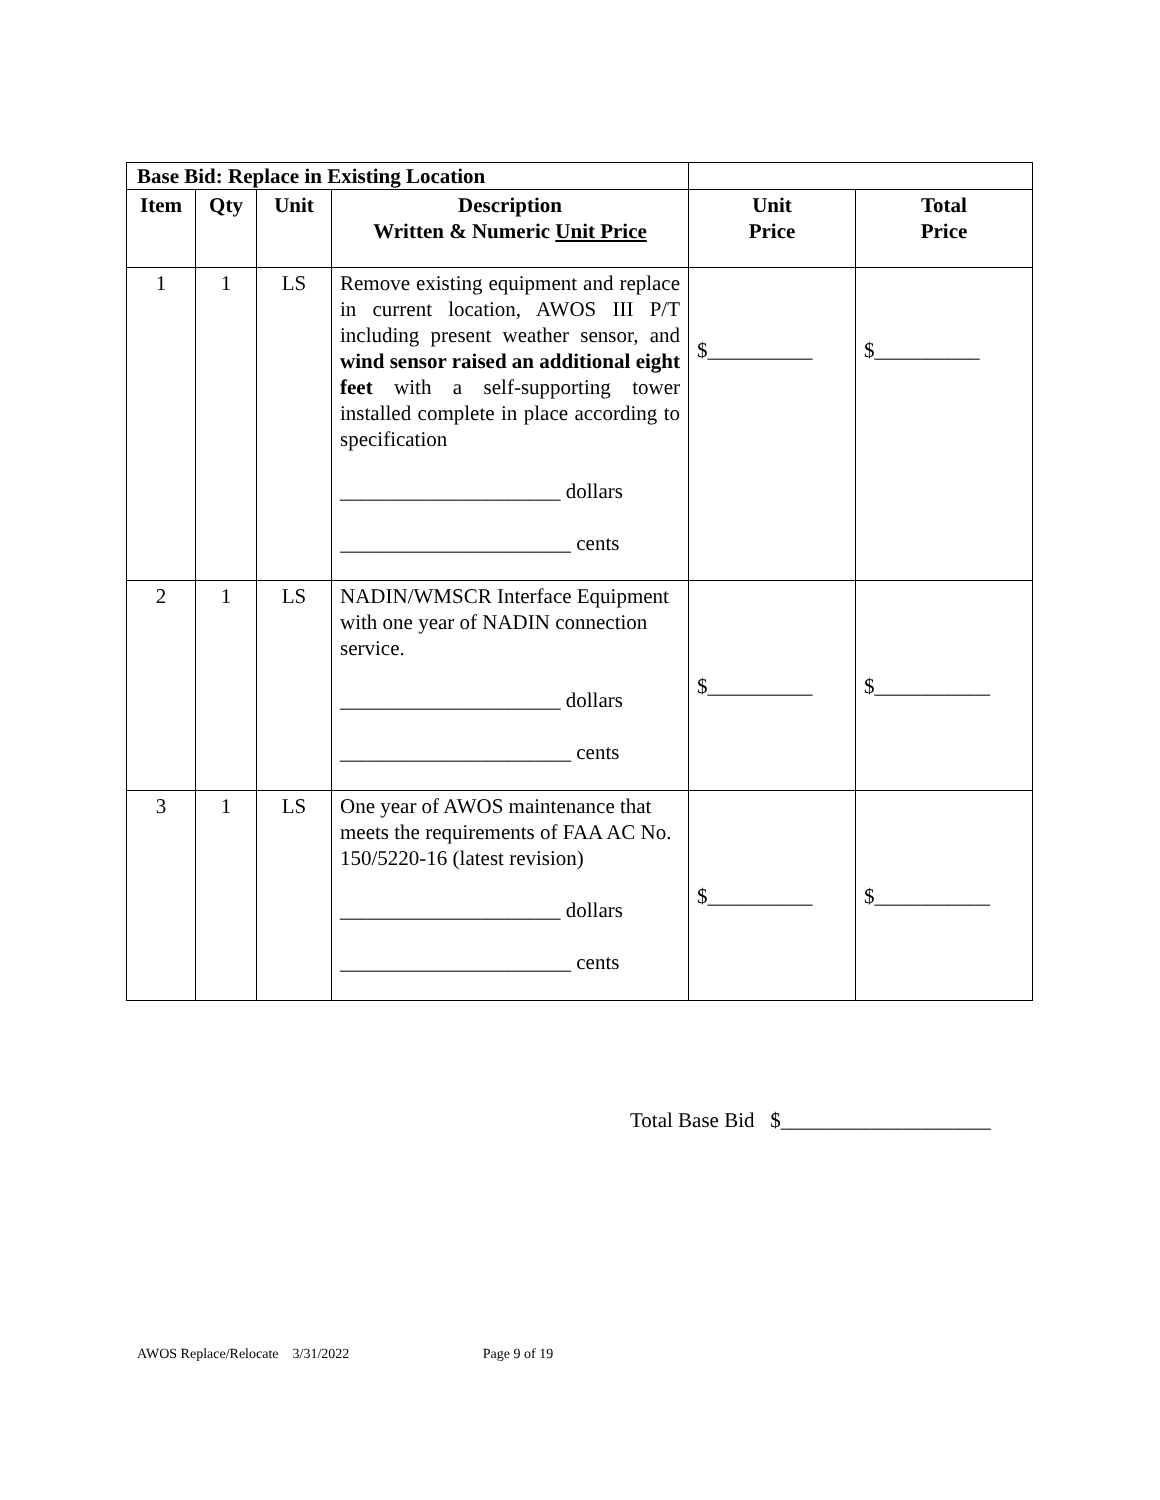| Base Bid: Replace in Existing Location | | | | | |
| Item | Qty | Unit | Description Written & Numeric Unit Price | Unit Price | Total Price |
| 1 | 1 | LS | Remove existing equipment and replace in current location, AWOS III P/T including present weather sensor, and wind sensor raised an additional eight feet with a self-supporting tower installed complete in place according to specification _____________________ dollars ______________________ cents | $__________ | $__________ |
| 2 | 1 | LS | NADIN/WMSCR Interface Equipment with one year of NADIN connection service. _____________________ dollars ______________________ cents | $__________ | $___________ |
| 3 | 1 | LS | One year of AWOS maintenance that meets the requirements of FAA AC No. 150/5220-16 (latest revision) _____________________ dollars ______________________ cents | $__________ | $___________ |
Total Base Bid $____________________
AWOS Replace/Relocate 3/31/2022 Page 9 of 19